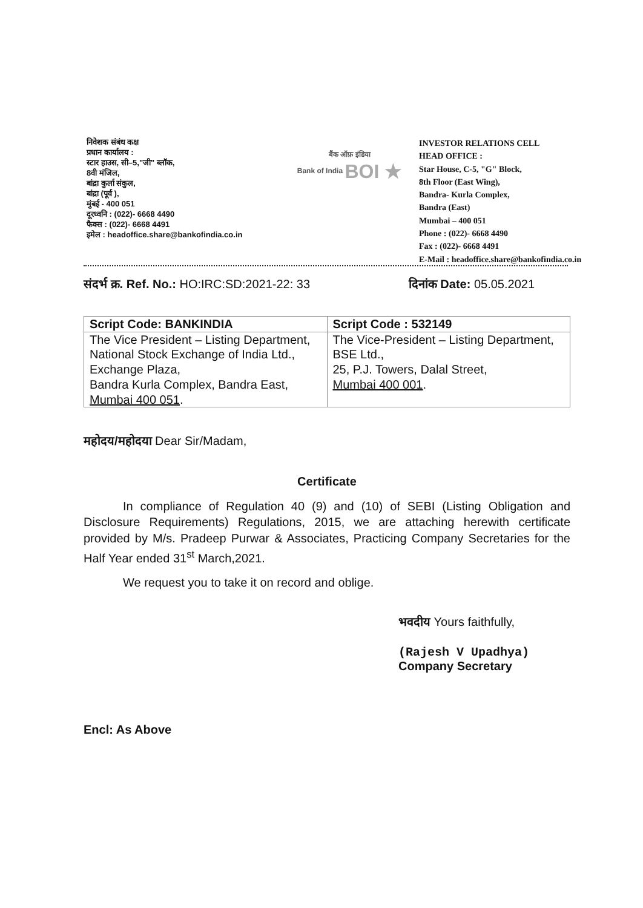निवेशक संबंध कक्ष
प्रधान कार्यालय :
स्टार हाउस, सी–5,"जी" ब्लॉक,
8वी मंजिल,
बांद्रा कुर्ला संकुल,
बांद्रा (पूर्व ),
मुंबई - 400 051
दूरध्वनि : (022)- 6668 4490
फैक्स : (022)- 6668 4491
इमेल : headoffice.share@bankofindia.co.in
बैंक ऑफ़ इंडिया
Bank of India BOI ★
INVESTOR RELATIONS CELL
HEAD OFFICE :
Star House, C-5, "G" Block,
8th Floor (East Wing),
Bandra- Kurla Complex,
Bandra (East)
Mumbai – 400 051
Phone : (022)- 6668 4490
Fax : (022)- 6668 4491
E-Mail : headoffice.share@bankofindia.co.in
संदर्भ क्र. Ref. No.: HO:IRC:SD:2021-22: 33
दिनांक Date: 05.05.2021
| Script Code: BANKINDIA | Script Code : 532149 |
| The Vice President – Listing Department, National Stock Exchange of India Ltd., Exchange Plaza, Bandra Kurla Complex, Bandra East, Mumbai 400 051 . | The Vice-President – Listing Department, BSE Ltd., 25, P.J. Towers, Dalal Street, Mumbai 400 001 . |
महोदय/महोदया Dear Sir/Madam,
Certificate
In compliance of Regulation 40 (9) and (10) of SEBI (Listing Obligation and Disclosure Requirements) Regulations, 2015, we are attaching herewith certificate provided by M/s. Pradeep Purwar & Associates, Practicing Company Secretaries for the Half Year ended 31<sup>st</sup> March,2021.
We request you to take it on record and oblige.
भवदीय Yours faithfully,
(Rajesh V Upadhya)
Company Secretary
Encl: As Above